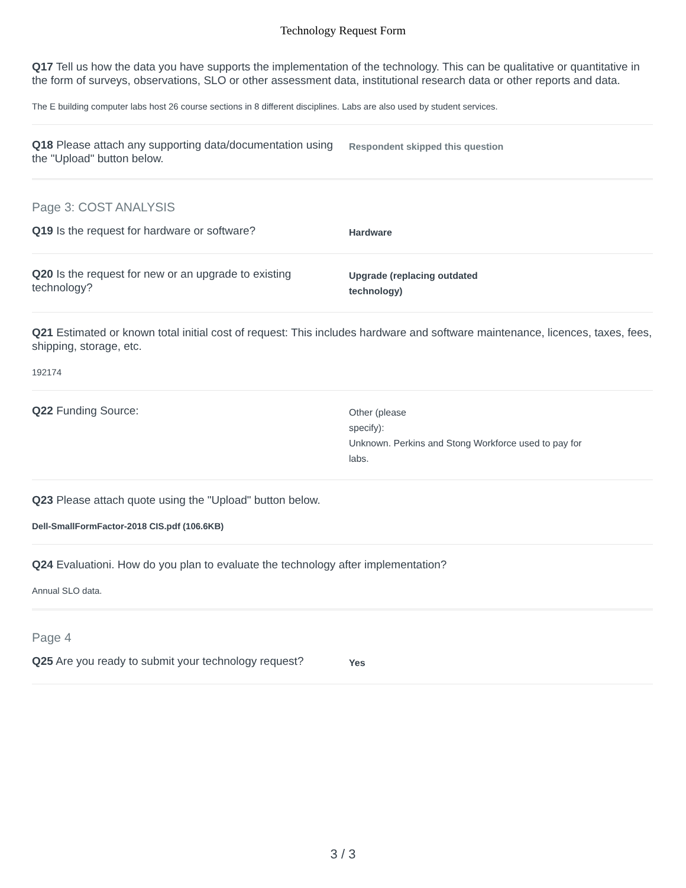Technology Request Form
Q17 Tell us how the data you have supports the implementation of the technology. This can be qualitative or quantitative in the form of surveys, observations, SLO or other assessment data, institutional research data or other reports and data.
The E building computer labs host 26 course sections in 8 different disciplines. Labs are also used by student services.
Q18 Please attach any supporting data/documentation using the "Upload" button below.
Respondent skipped this question
Page 3: COST ANALYSIS
Q19 Is the request for hardware or software?
Hardware
Q20 Is the request for new or an upgrade to existing technology?
Upgrade (replacing outdated
technology)
Q21 Estimated or known total initial cost of request: This includes hardware and software maintenance, licences, taxes, fees, shipping, storage, etc.
192174
Q22 Funding Source:
Other (please
specify):
Unknown. Perkins and Stong Workforce used to pay for
labs.
Q23 Please attach quote using the "Upload" button below.
Dell-SmallFormFactor-2018 CIS.pdf (106.6KB)
Q24 Evaluationi. How do you plan to evaluate the technology after implementation?
Annual SLO data.
Page 4
Q25 Are you ready to submit your technology request?
Yes
3 / 3